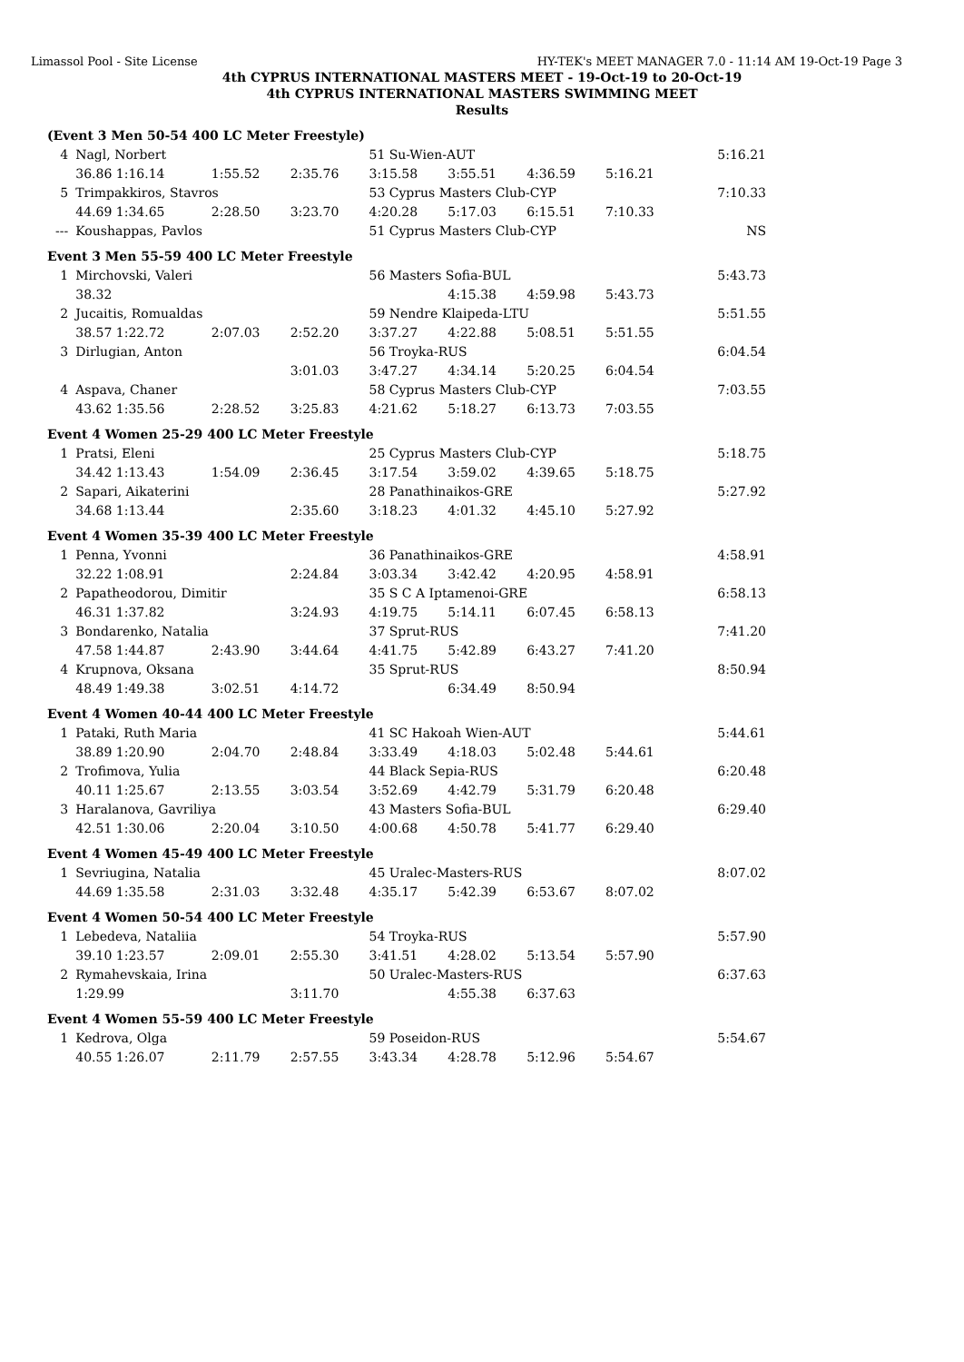Limassol Pool - Site License HY-TEK's MEET MANAGER 7.0 - 11:14 AM 19-Oct-19 Page 3
4th CYPRUS INTERNATIONAL MASTERS MEET - 19-Oct-19 to 20-Oct-19
4th CYPRUS INTERNATIONAL MASTERS SWIMMING MEET
Results
| (Event 3 Men 50-54 400 LC Meter Freestyle) | | | | | | | | | |
| 4 | Nagl, Norbert | | | 51 Su-Wien-AUT | | | | | 5:16.21 |
| | 36.86 1:16.14 | 1:55.52 | 2:35.76 | 3:15.58 | 3:55.51 | 4:36.59 | 5:16.21 | | |
| 5 | Trimpakkiros, Stavros | | | 53 Cyprus Masters Club-CYP | | | | | 7:10.33 |
| | 44.69 1:34.65 | 2:28.50 | 3:23.70 | 4:20.28 | 5:17.03 | 6:15.51 | 7:10.33 | | |
| --- | Koushappas, Pavlos | | | 51 Cyprus Masters Club-CYP | | | | | NS |
| Event 3 Men 55-59 400 LC Meter Freestyle | | | | | | | | | |
| 1 | Mirchovski, Valeri | | | 56 Masters Sofia-BUL | | | | | 5:43.73 |
| | 38.32 | | | | 4:15.38 | 4:59.98 | 5:43.73 | | |
| 2 | Jucaitis, Romualdas | | | 59 Nendre Klaipeda-LTU | | | | | 5:51.55 |
| | 38.57 1:22.72 | 2:07.03 | 2:52.20 | 3:37.27 | 4:22.88 | 5:08.51 | 5:51.55 | | |
| 3 | Dirlugian, Anton | | | 56 Troyka-RUS | | | | | 6:04.54 |
| | | | 3:01.03 | 3:47.27 | 4:34.14 | 5:20.25 | 6:04.54 | | |
| 4 | Aspava, Chaner | | | 58 Cyprus Masters Club-CYP | | | | | 7:03.55 |
| | 43.62 1:35.56 | 2:28.52 | 3:25.83 | 4:21.62 | 5:18.27 | 6:13.73 | 7:03.55 | | |
| Event 4 Women 25-29 400 LC Meter Freestyle | | | | | | | | | |
| 1 | Pratsi, Eleni | | | 25 Cyprus Masters Club-CYP | | | | | 5:18.75 |
| | 34.42 1:13.43 | 1:54.09 | 2:36.45 | 3:17.54 | 3:59.02 | 4:39.65 | 5:18.75 | | |
| 2 | Sapari, Aikaterini | | | 28 Panathinaikos-GRE | | | | | 5:27.92 |
| | 34.68 1:13.44 | | 2:35.60 | 3:18.23 | 4:01.32 | 4:45.10 | 5:27.92 | | |
| Event 4 Women 35-39 400 LC Meter Freestyle | | | | | | | | | |
| 1 | Penna, Yvonni | | | 36 Panathinaikos-GRE | | | | | 4:58.91 |
| | 32.22 1:08.91 | | 2:24.84 | 3:03.34 | 3:42.42 | 4:20.95 | 4:58.91 | | |
| 2 | Papatheodorou, Dimitir | | | 35 S C A Iptamenoi-GRE | | | | | 6:58.13 |
| | 46.31 1:37.82 | | 3:24.93 | 4:19.75 | 5:14.11 | 6:07.45 | 6:58.13 | | |
| 3 | Bondarenko, Natalia | | | 37 Sprut-RUS | | | | | 7:41.20 |
| | 47.58 1:44.87 | 2:43.90 | 3:44.64 | 4:41.75 | 5:42.89 | 6:43.27 | 7:41.20 | | |
| 4 | Krupnova, Oksana | | | 35 Sprut-RUS | | | | | 8:50.94 |
| | 48.49 1:49.38 | 3:02.51 | 4:14.72 | | 6:34.49 | 8:50.94 | | | |
| Event 4 Women 40-44 400 LC Meter Freestyle | | | | | | | | | |
| 1 | Pataki, Ruth Maria | | | 41 SC Hakoah Wien-AUT | | | | | 5:44.61 |
| | 38.89 1:20.90 | 2:04.70 | 2:48.84 | 3:33.49 | 4:18.03 | 5:02.48 | 5:44.61 | | |
| 2 | Trofimova, Yulia | | | 44 Black Sepia-RUS | | | | | 6:20.48 |
| | 40.11 1:25.67 | 2:13.55 | 3:03.54 | 3:52.69 | 4:42.79 | 5:31.79 | 6:20.48 | | |
| 3 | Haralanova, Gavriliya | | | 43 Masters Sofia-BUL | | | | | 6:29.40 |
| | 42.51 1:30.06 | 2:20.04 | 3:10.50 | 4:00.68 | 4:50.78 | 5:41.77 | 6:29.40 | | |
| Event 4 Women 45-49 400 LC Meter Freestyle | | | | | | | | | |
| 1 | Sevriugina, Natalia | | | 45 Uralec-Masters-RUS | | | | | 8:07.02 |
| | 44.69 1:35.58 | 2:31.03 | 3:32.48 | 4:35.17 | 5:42.39 | 6:53.67 | 8:07.02 | | |
| Event 4 Women 50-54 400 LC Meter Freestyle | | | | | | | | | |
| 1 | Lebedeva, Nataliia | | | 54 Troyka-RUS | | | | | 5:57.90 |
| | 39.10 1:23.57 | 2:09.01 | 2:55.30 | 3:41.51 | 4:28.02 | 5:13.54 | 5:57.90 | | |
| 2 | Rymahevskaia, Irina | | | 50 Uralec-Masters-RUS | | | | | 6:37.63 |
| | 1:29.99 | | 3:11.70 | | 4:55.38 | 6:37.63 | | | |
| Event 4 Women 55-59 400 LC Meter Freestyle | | | | | | | | | |
| 1 | Kedrova, Olga | | | 59 Poseidon-RUS | | | | | 5:54.67 |
| | 40.55 1:26.07 | 2:11.79 | 2:57.55 | 3:43.34 | 4:28.78 | 5:12.96 | 5:54.67 | | |